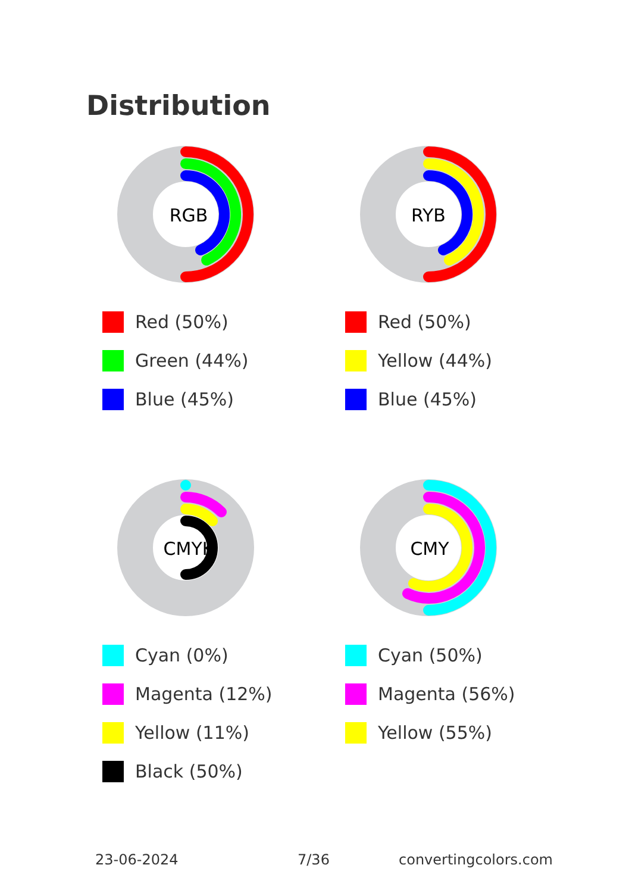Distribution
RGB
Red (50%)
Green (44%)
Blue (45%)
RYB
Red (50%)
Yellow (44%)
Blue (45%)
CMYK
Cyan (0%)
Magenta (12%)
Yellow (11%)
Black (50%)
CMY
Cyan (50%)
Magenta (56%)
Yellow (55%)
23-06-2024 7/36 convertingcolors.com